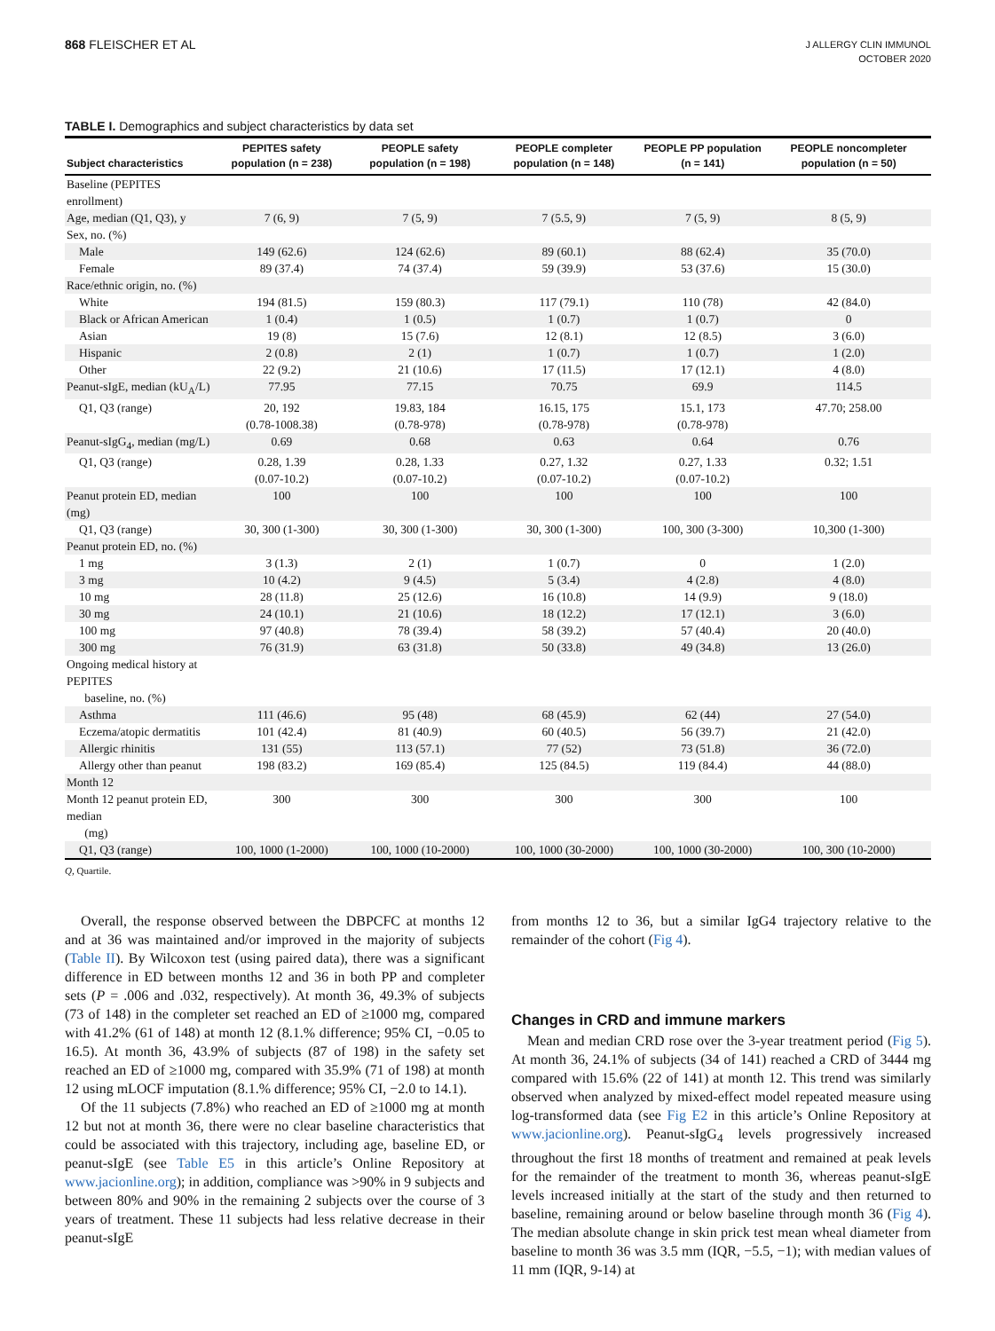868 FLEISCHER ET AL
J ALLERGY CLIN IMMUNOL
OCTOBER 2020
TABLE I. Demographics and subject characteristics by data set
| Subject characteristics | PEPITES safety population (n = 238) | PEOPLE safety population (n = 198) | PEOPLE completer population (n = 148) | PEOPLE PP population (n = 141) | PEOPLE noncompleter population (n = 50) |
| --- | --- | --- | --- | --- | --- |
| Baseline (PEPITES enrollment) | | | | | |
| Age, median (Q1, Q3), y | 7 (6, 9) | 7 (5, 9) | 7 (5.5, 9) | 7 (5, 9) | 8 (5, 9) |
| Sex, no. (%) | | | | | |
| Male | 149 (62.6) | 124 (62.6) | 89 (60.1) | 88 (62.4) | 35 (70.0) |
| Female | 89 (37.4) | 74 (37.4) | 59 (39.9) | 53 (37.6) | 15 (30.0) |
| Race/ethnic origin, no. (%) | | | | | |
| White | 194 (81.5) | 159 (80.3) | 117 (79.1) | 110 (78) | 42 (84.0) |
| Black or African American | 1 (0.4) | 1 (0.5) | 1 (0.7) | 1 (0.7) | 0 |
| Asian | 19 (8) | 15 (7.6) | 12 (8.1) | 12 (8.5) | 3 (6.0) |
| Hispanic | 2 (0.8) | 2 (1) | 1 (0.7) | 1 (0.7) | 1 (2.0) |
| Other | 22 (9.2) | 21 (10.6) | 17 (11.5) | 17 (12.1) | 4 (8.0) |
| Peanut-sIgE, median (kU<sub>A</sub>/L) | 77.95 | 77.15 | 70.75 | 69.9 | 114.5 |
| Q1, Q3 (range) | 20, 192 (0.78-1008.38) | 19.83, 184 (0.78-978) | 16.15, 175 (0.78-978) | 15.1, 173 (0.78-978) | 47.70; 258.00 |
| Peanut-sIgG<sub>4</sub>, median (mg/L) | 0.69 | 0.68 | 0.63 | 0.64 | 0.76 |
| Q1, Q3 (range) | 0.28, 1.39 (0.07-10.2) | 0.28, 1.33 (0.07-10.2) | 0.27, 1.32 (0.07-10.2) | 0.27, 1.33 (0.07-10.2) | 0.32; 1.51 |
| Peanut protein ED, median (mg) | 100 | 100 | 100 | 100 | 100 |
| Q1, Q3 (range) | 30, 300 (1-300) | 30, 300 (1-300) | 30, 300 (1-300) | 100, 300 (3-300) | 10,300 (1-300) |
| Peanut protein ED, no. (%) | | | | | |
| 1 mg | 3 (1.3) | 2 (1) | 1 (0.7) | 0 | 1 (2.0) |
| 3 mg | 10 (4.2) | 9 (4.5) | 5 (3.4) | 4 (2.8) | 4 (8.0) |
| 10 mg | 28 (11.8) | 25 (12.6) | 16 (10.8) | 14 (9.9) | 9 (18.0) |
| 30 mg | 24 (10.1) | 21 (10.6) | 18 (12.2) | 17 (12.1) | 3 (6.0) |
| 100 mg | 97 (40.8) | 78 (39.4) | 58 (39.2) | 57 (40.4) | 20 (40.0) |
| 300 mg | 76 (31.9) | 63 (31.8) | 50 (33.8) | 49 (34.8) | 13 (26.0) |
| Ongoing medical history at PEPITES baseline, no. (%) | | | | | |
| Asthma | 111 (46.6) | 95 (48) | 68 (45.9) | 62 (44) | 27 (54.0) |
| Eczema/atopic dermatitis | 101 (42.4) | 81 (40.9) | 60 (40.5) | 56 (39.7) | 21 (42.0) |
| Allergic rhinitis | 131 (55) | 113 (57.1) | 77 (52) | 73 (51.8) | 36 (72.0) |
| Allergy other than peanut | 198 (83.2) | 169 (85.4) | 125 (84.5) | 119 (84.4) | 44 (88.0) |
| Month 12 | | | | | |
| Month 12 peanut protein ED, median (mg) | 300 | 300 | 300 | 300 | 100 |
| Q1, Q3 (range) | 100, 1000 (1-2000) | 100, 1000 (10-2000) | 100, 1000 (30-2000) | 100, 1000 (30-2000) | 100, 300 (10-2000) |
Q, Quartile.
Overall, the response observed between the DBPCFC at months 12 and at 36 was maintained and/or improved in the majority of subjects (Table II). By Wilcoxon test (using paired data), there was a significant difference in ED between months 12 and 36 in both PP and completer sets (P = .006 and .032, respectively). At month 36, 49.3% of subjects (73 of 148) in the completer set reached an ED of ≥1000 mg, compared with 41.2% (61 of 148) at month 12 (8.1.% difference; 95% CI, −0.05 to 16.5). At month 36, 43.9% of subjects (87 of 198) in the safety set reached an ED of ≥1000 mg, compared with 35.9% (71 of 198) at month 12 using mLOCF imputation (8.1.% difference; 95% CI, −2.0 to 14.1).
Of the 11 subjects (7.8%) who reached an ED of ≥1000 mg at month 12 but not at month 36, there were no clear baseline characteristics that could be associated with this trajectory, including age, baseline ED, or peanut-sIgE (see Table E5 in this article’s Online Repository at www.jacionline.org); in addition, compliance was >90% in 9 subjects and between 80% and 90% in the remaining 2 subjects over the course of 3 years of treatment. These 11 subjects had less relative decrease in their peanut-sIgE
from months 12 to 36, but a similar IgG4 trajectory relative to the remainder of the cohort (Fig 4).
Changes in CRD and immune markers
Mean and median CRD rose over the 3-year treatment period (Fig 5). At month 36, 24.1% of subjects (34 of 141) reached a CRD of 3444 mg compared with 15.6% (22 of 141) at month 12. This trend was similarly observed when analyzed by mixed-effect model repeated measure using log-transformed data (see Fig E2 in this article’s Online Repository at www.jacionline.org). Peanut-sIgG<sub>4</sub> levels progressively increased throughout the first 18 months of treatment and remained at peak levels for the remainder of the treatment to month 36, whereas peanut-sIgE levels increased initially at the start of the study and then returned to baseline, remaining around or below baseline through month 36 (Fig 4). The median absolute change in skin prick test mean wheal diameter from baseline to month 36 was 3.5 mm (IQR, −5.5, −1); with median values of 11 mm (IQR, 9-14) at